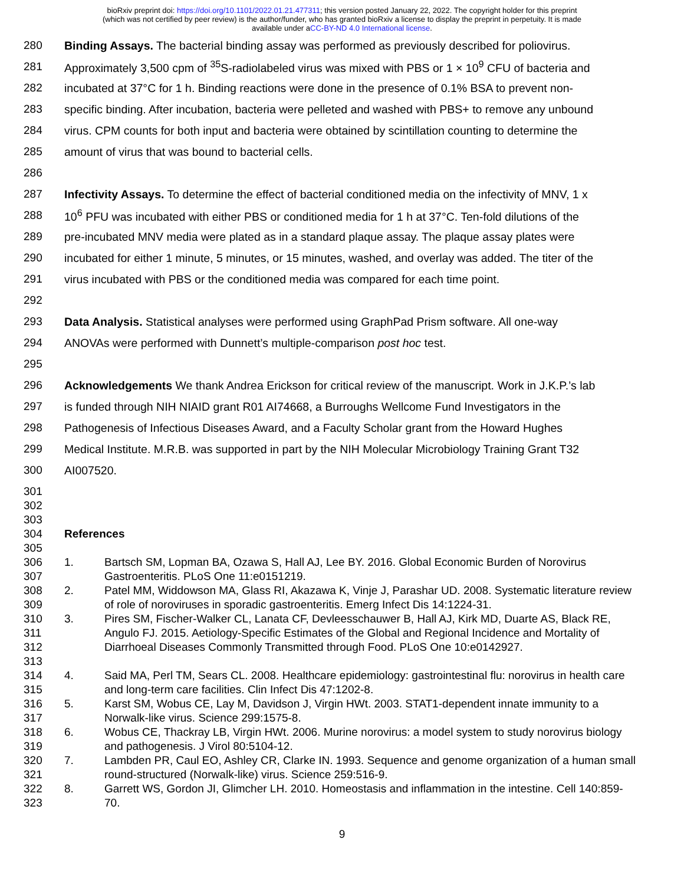bioRxiv preprint doi: https://doi.org/10.1101/2022.01.21.477311; this version posted January 22, 2022. The copyright holder for this preprint
(which was not certified by peer review) is the author/funder, who has granted bioRxiv a license to display the preprint in perpetuity. It is made
available under aCC-BY-ND 4.0 International license.
280 Binding Assays. The bacterial binding assay was performed as previously described for poliovirus.
281 Approximately 3,500 cpm of <sup>35</sup>S-radiolabeled virus was mixed with PBS or 1 × 10<sup>9</sup> CFU of bacteria and
282 incubated at 37°C for 1 h. Binding reactions were done in the presence of 0.1% BSA to prevent non-
283 specific binding. After incubation, bacteria were pelleted and washed with PBS+ to remove any unbound
284 virus. CPM counts for both input and bacteria were obtained by scintillation counting to determine the
285 amount of virus that was bound to bacterial cells.
286
287 Infectivity Assays. To determine the effect of bacterial conditioned media on the infectivity of MNV, 1 x
288 10<sup>6</sup> PFU was incubated with either PBS or conditioned media for 1 h at 37°C. Ten-fold dilutions of the
289 pre-incubated MNV media were plated as in a standard plaque assay. The plaque assay plates were
290 incubated for either 1 minute, 5 minutes, or 15 minutes, washed, and overlay was added. The titer of the
291 virus incubated with PBS or the conditioned media was compared for each time point.
292
293 Data Analysis. Statistical analyses were performed using GraphPad Prism software. All one-way
294 ANOVAs were performed with Dunnett’s multiple-comparison post hoc test.
295
296 Acknowledgements We thank Andrea Erickson for critical review of the manuscript. Work in J.K.P.’s lab
297 is funded through NIH NIAID grant R01 AI74668, a Burroughs Wellcome Fund Investigators in the
298 Pathogenesis of Infectious Diseases Award, and a Faculty Scholar grant from the Howard Hughes
299 Medical Institute. M.R.B. was supported in part by the NIH Molecular Microbiology Training Grant T32
300 AI007520.
301
302
303
304 References
305
306
307 1. Bartsch SM, Lopman BA, Ozawa S, Hall AJ, Lee BY. 2016. Global Economic Burden of Norovirus Gastroenteritis. PLoS One 11:e0151219.
308
309 2. Patel MM, Widdowson MA, Glass RI, Akazawa K, Vinje J, Parashar UD. 2008. Systematic literature review of role of noroviruses in sporadic gastroenteritis. Emerg Infect Dis 14:1224-31.
310
311
312
313 3. Pires SM, Fischer-Walker CL, Lanata CF, Devleesschauwer B, Hall AJ, Kirk MD, Duarte AS, Black RE, Angulo FJ. 2015. Aetiology-Specific Estimates of the Global and Regional Incidence and Mortality of Diarrhoeal Diseases Commonly Transmitted through Food. PLoS One 10:e0142927.
314
315 4. Said MA, Perl TM, Sears CL. 2008. Healthcare epidemiology: gastrointestinal flu: norovirus in health care and long-term care facilities. Clin Infect Dis 47:1202-8.
316
317 5. Karst SM, Wobus CE, Lay M, Davidson J, Virgin HWt. 2003. STAT1-dependent innate immunity to a Norwalk-like virus. Science 299:1575-8.
318
319 6. Wobus CE, Thackray LB, Virgin HWt. 2006. Murine norovirus: a model system to study norovirus biology and pathogenesis. J Virol 80:5104-12.
320
321 7. Lambden PR, Caul EO, Ashley CR, Clarke IN. 1993. Sequence and genome organization of a human small round-structured (Norwalk-like) virus. Science 259:516-9.
322
323 8. Garrett WS, Gordon JI, Glimcher LH. 2010. Homeostasis and inflammation in the intestine. Cell 140:859-70.
9